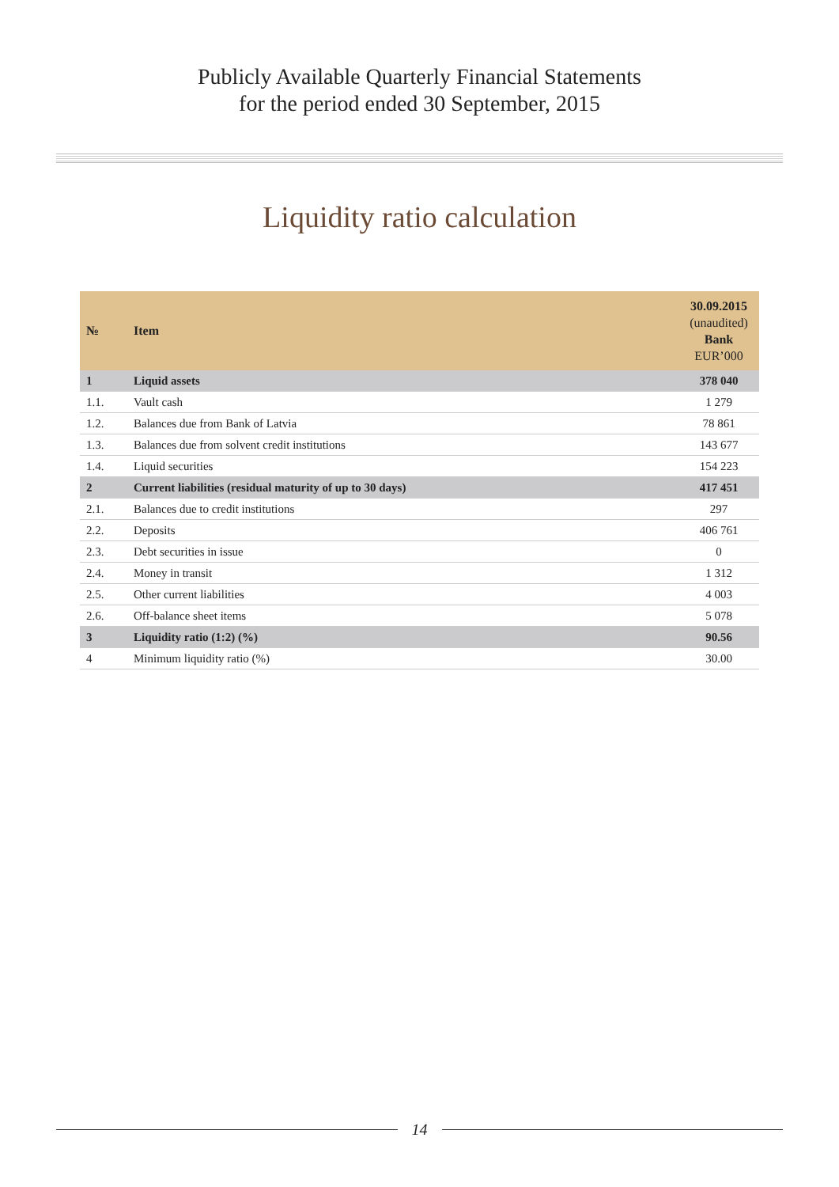Publicly Available Quarterly Financial Statements
for the period ended 30 September, 2015
Liquidity ratio calculation
| № | Item | 30.09.2015 (unaudited) Bank EUR’000 |
| --- | --- | --- |
| 1 | Liquid assets | 378 040 |
| 1.1. | Vault cash | 1 279 |
| 1.2. | Balances due from Bank of Latvia | 78 861 |
| 1.3. | Balances due from solvent credit institutions | 143 677 |
| 1.4. | Liquid securities | 154 223 |
| 2 | Current liabilities (residual maturity of up to 30 days) | 417 451 |
| 2.1. | Balances due to credit institutions | 297 |
| 2.2. | Deposits | 406 761 |
| 2.3. | Debt securities in issue | 0 |
| 2.4. | Money in transit | 1 312 |
| 2.5. | Other current liabilities | 4 003 |
| 2.6. | Off-balance sheet items | 5 078 |
| 3 | Liquidity ratio (1:2) (%) | 90.56 |
| 4 | Minimum liquidity ratio (%) | 30.00 |
14